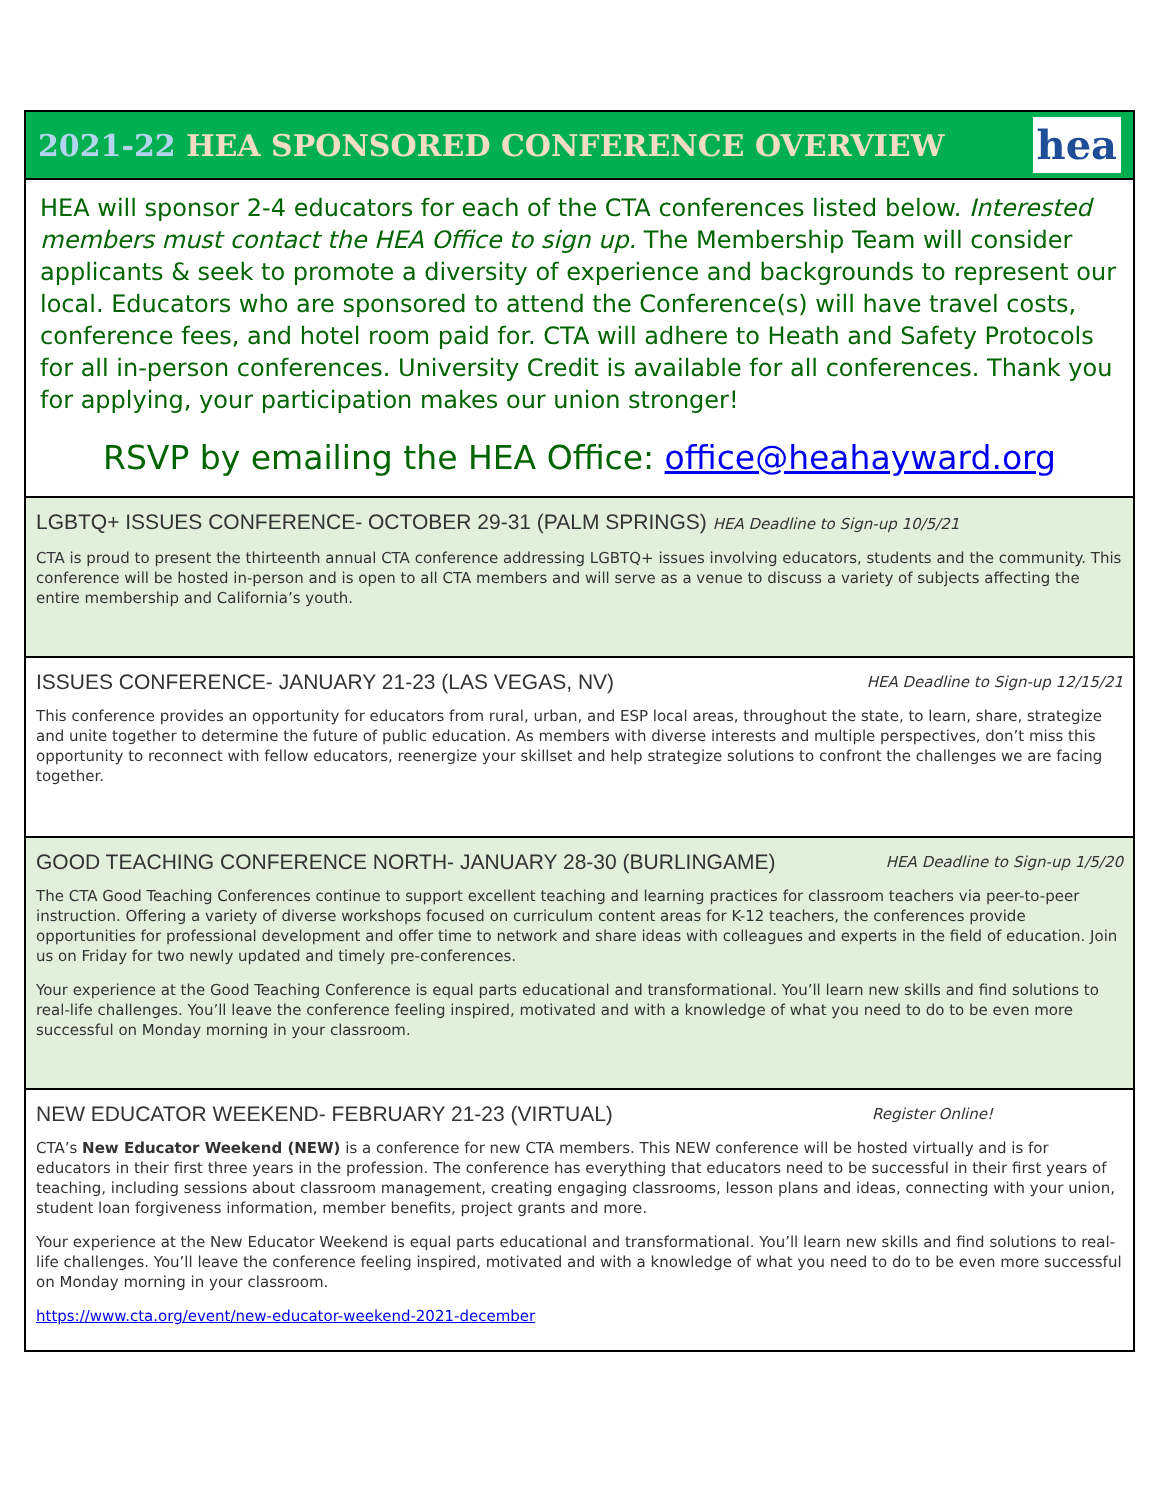2021-22 HEA SPONSORED CONFERENCE OVERVIEW
hea
HEA will sponsor 2-4 educators for each of the CTA conferences listed below. Interested members must contact the HEA Office to sign up. The Membership Team will consider applicants & seek to promote a diversity of experience and backgrounds to represent our local. Educators who are sponsored to attend the Conference(s) will have travel costs, conference fees, and hotel room paid for. CTA will adhere to Heath and Safety Protocols for all in-person conferences. University Credit is available for all conferences. Thank you for applying, your participation makes our union stronger!
RSVP by emailing the HEA Office: office@heahayward.org
LGBTQ+ ISSUES CONFERENCE- OCTOBER 29-31 (PALM SPRINGS) HEA Deadline to Sign-up 10/5/21
CTA is proud to present the thirteenth annual CTA conference addressing LGBTQ+ issues involving educators, students and the community. This conference will be hosted in-person and is open to all CTA members and will serve as a venue to discuss a variety of subjects affecting the entire membership and California’s youth.
ISSUES CONFERENCE- JANUARY 21-23 (LAS VEGAS, NV) HEA Deadline to Sign-up 12/15/21
This conference provides an opportunity for educators from rural, urban, and ESP local areas, throughout the state, to learn, share, strategize and unite together to determine the future of public education. As members with diverse interests and multiple perspectives, don’t miss this opportunity to reconnect with fellow educators, reenergize your skillset and help strategize solutions to confront the challenges we are facing together.
GOOD TEACHING CONFERENCE NORTH- JANUARY 28-30 (BURLINGAME) HEA Deadline to Sign-up 1/5/20
The CTA Good Teaching Conferences continue to support excellent teaching and learning practices for classroom teachers via peer-to-peer instruction. Offering a variety of diverse workshops focused on curriculum content areas for K-12 teachers, the conferences provide opportunities for professional development and offer time to network and share ideas with colleagues and experts in the field of education. Join us on Friday for two newly updated and timely pre-conferences.
Your experience at the Good Teaching Conference is equal parts educational and transformational. You’ll learn new skills and find solutions to real-life challenges. You’ll leave the conference feeling inspired, motivated and with a knowledge of what you need to do to be even more successful on Monday morning in your classroom.
NEW EDUCATOR WEEKEND- FEBRUARY 21-23 (VIRTUAL) Register Online!
CTA’s New Educator Weekend (NEW) is a conference for new CTA members. This NEW conference will be hosted virtually and is for educators in their first three years in the profession. The conference has everything that educators need to be successful in their first years of teaching, including sessions about classroom management, creating engaging classrooms, lesson plans and ideas, connecting with your union, student loan forgiveness information, member benefits, project grants and more.
Your experience at the New Educator Weekend is equal parts educational and transformational. You’ll learn new skills and find solutions to real-life challenges. You’ll leave the conference feeling inspired, motivated and with a knowledge of what you need to do to be even more successful on Monday morning in your classroom.
https://www.cta.org/event/new-educator-weekend-2021-december